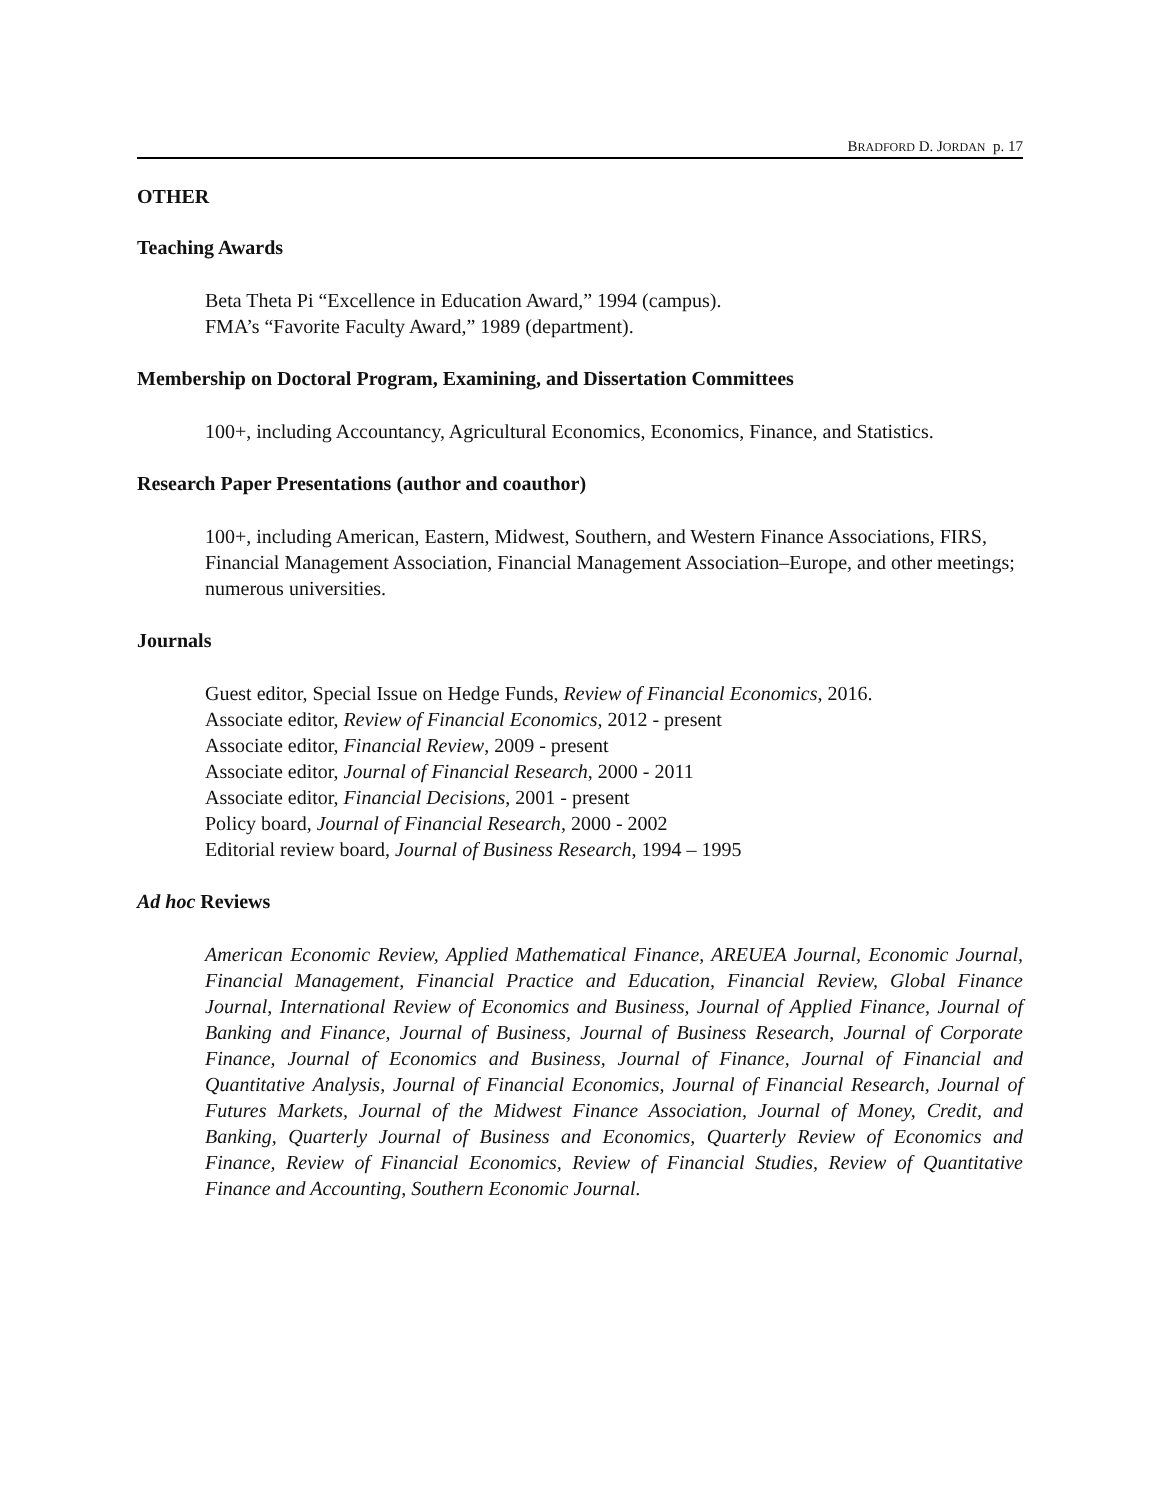BRADFORD D. JORDAN p. 17
OTHER
Teaching Awards
Beta Theta Pi “Excellence in Education Award,” 1994 (campus).
FMA’s “Favorite Faculty Award,” 1989 (department).
Membership on Doctoral Program, Examining, and Dissertation Committees
100+, including Accountancy, Agricultural Economics, Economics, Finance, and Statistics.
Research Paper Presentations (author and coauthor)
100+, including American, Eastern, Midwest, Southern, and Western Finance Associations, FIRS, Financial Management Association, Financial Management Association–Europe, and other meetings; numerous universities.
Journals
Guest editor, Special Issue on Hedge Funds, Review of Financial Economics, 2016.
Associate editor, Review of Financial Economics, 2012 - present
Associate editor, Financial Review, 2009 - present
Associate editor, Journal of Financial Research, 2000 - 2011
Associate editor, Financial Decisions, 2001 - present
Policy board, Journal of Financial Research, 2000 - 2002
Editorial review board, Journal of Business Research, 1994 – 1995
Ad hoc Reviews
American Economic Review, Applied Mathematical Finance, AREUEA Journal, Economic Journal, Financial Management, Financial Practice and Education, Financial Review, Global Finance Journal, International Review of Economics and Business, Journal of Applied Finance, Journal of Banking and Finance, Journal of Business, Journal of Business Research, Journal of Corporate Finance, Journal of Economics and Business, Journal of Finance, Journal of Financial and Quantitative Analysis, Journal of Financial Economics, Journal of Financial Research, Journal of Futures Markets, Journal of the Midwest Finance Association, Journal of Money, Credit, and Banking, Quarterly Journal of Business and Economics, Quarterly Review of Economics and Finance, Review of Financial Economics, Review of Financial Studies, Review of Quantitative Finance and Accounting, Southern Economic Journal.